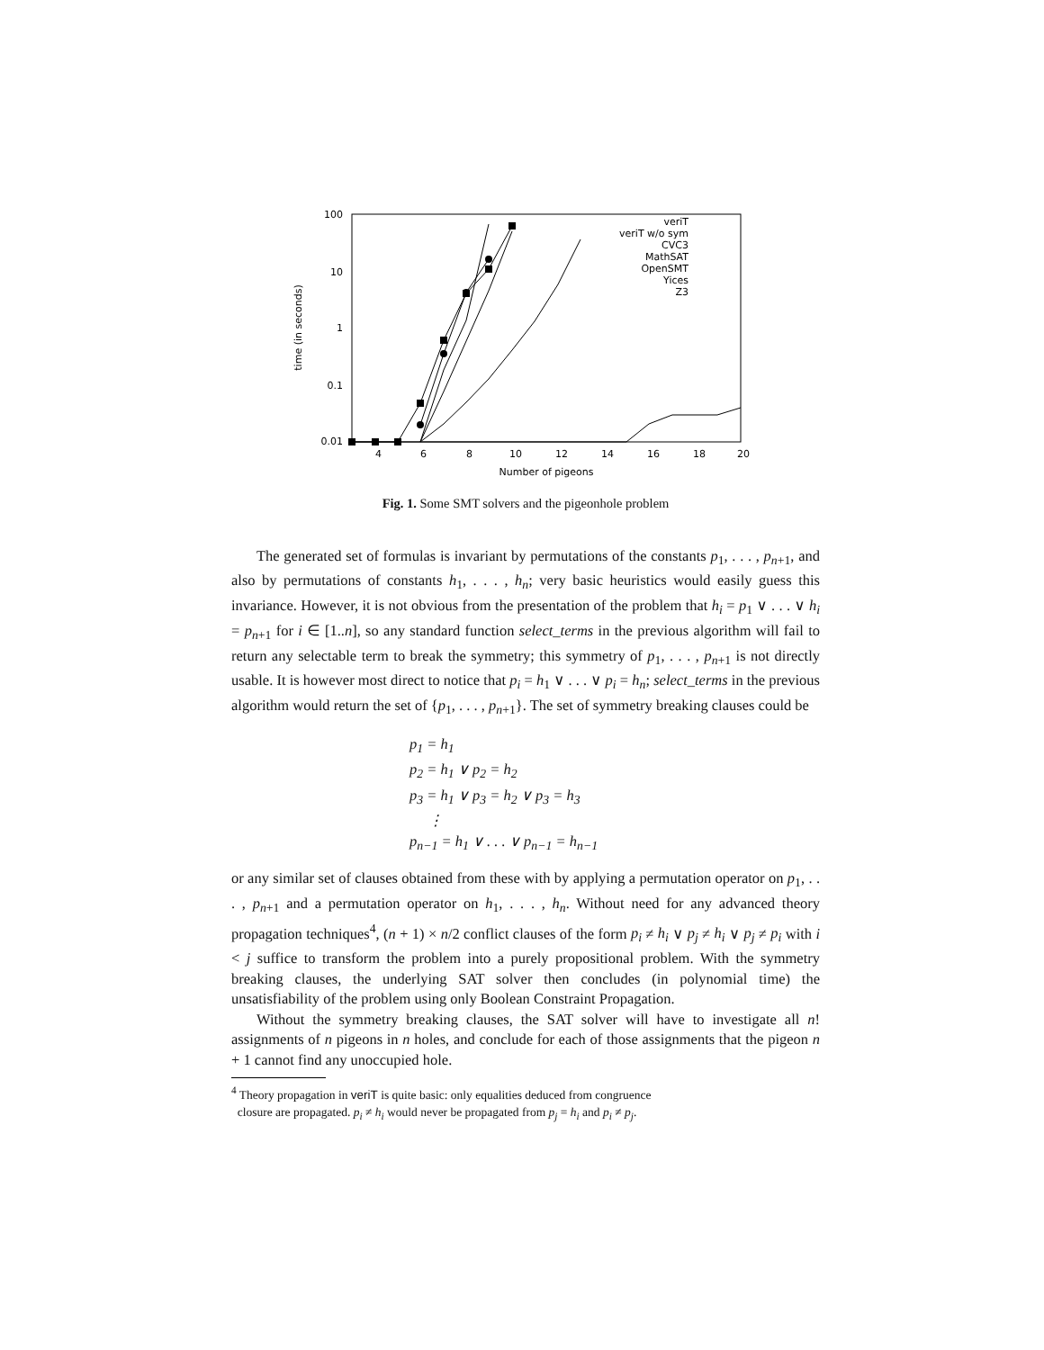100
10
1
0.1
0.01
4
6
8
10
12
14
16
18
20
Number of pigeons
time (in seconds)
veriT
veriT w/o sym
CVC3
MathSAT
OpenSMT
Yices
Z3
Fig. 1. Some SMT solvers and the pigeonhole problem
The generated set of formulas is invariant by permutations of the constants p<sub>1</sub>, . . . , p<sub>n+1</sub>, and also by permutations of constants h<sub>1</sub>, . . . , h<sub>n</sub>; very basic heuristics would easily guess this invariance. However, it is not obvious from the presentation of the problem that h<sub>i</sub> = p<sub>1</sub> ∨ . . . ∨ h<sub>i</sub> = p<sub>n+1</sub> for i ∈ [1..n], so any standard function select_terms in the previous algorithm will fail to return any selectable term to break the symmetry; this symmetry of p<sub>1</sub>, . . . , p<sub>n+1</sub> is not directly usable. It is however most direct to notice that p<sub>i</sub> = h<sub>1</sub> ∨ . . . ∨ p<sub>i</sub> = h<sub>n</sub>; select_terms in the previous algorithm would return the set of {p<sub>1</sub>, . . . , p<sub>n+1</sub>}. The set of symmetry breaking clauses could be
p<sub>1</sub> = h<sub>1</sub>
p<sub>2</sub> = h<sub>1</sub> ∨ p<sub>2</sub> = h<sub>2</sub>
p<sub>3</sub> = h<sub>1</sub> ∨ p<sub>3</sub> = h<sub>2</sub> ∨ p<sub>3</sub> = h<sub>3</sub>
⋮
p<sub>n−1</sub> = h<sub>1</sub> ∨ . . . ∨ p<sub>n−1</sub> = h<sub>n−1</sub>
or any similar set of clauses obtained from these with by applying a permutation operator on p<sub>1</sub>, . . . , p<sub>n+1</sub> and a permutation operator on h<sub>1</sub>, . . . , h<sub>n</sub>. Without need for any advanced theory propagation techniques<sup>4</sup>, (n + 1) × n/2 conflict clauses of the form p<sub>i</sub> ≠ h<sub>i</sub> ∨ p<sub>j</sub> ≠ h<sub>i</sub> ∨ p<sub>j</sub> ≠ p<sub>i</sub> with i < j suffice to transform the problem into a purely propositional problem. With the symmetry breaking clauses, the underlying SAT solver then concludes (in polynomial time) the unsatisfiability of the problem using only Boolean Constraint Propagation.
Without the symmetry breaking clauses, the SAT solver will have to investigate all n! assignments of n pigeons in n holes, and conclude for each of those assignments that the pigeon n + 1 cannot find any unoccupied hole.
<sup>4</sup> Theory propagation in veriT is quite basic: only equalities deduced from congruence
closure are propagated. p<sub>i</sub> ≠ h<sub>i</sub> would never be propagated from p<sub>j</sub> = h<sub>i</sub> and p<sub>i</sub> ≠ p<sub>j</sub>.